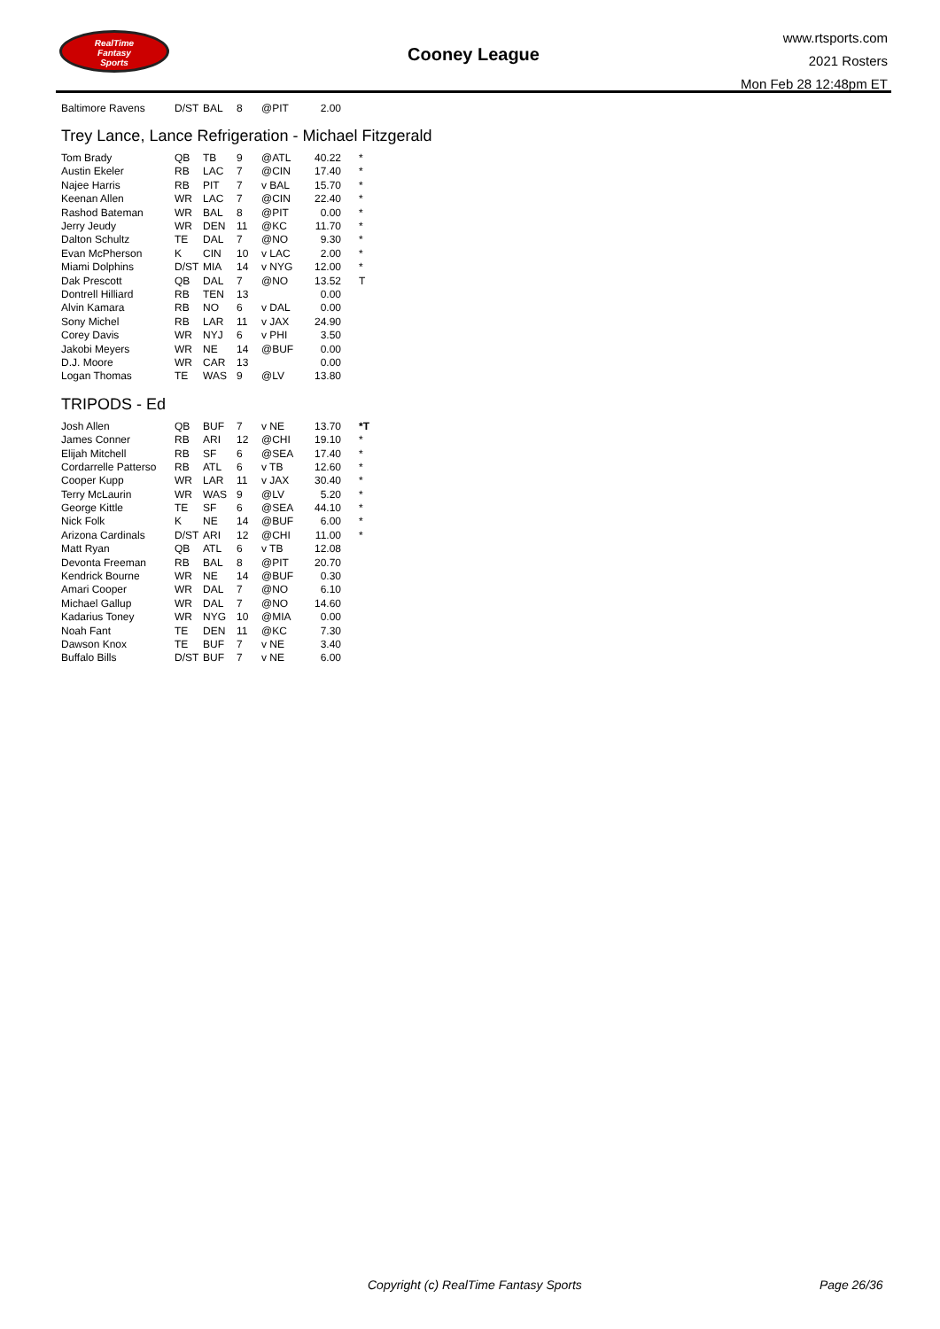RealTime
Fantasy
Sports
Cooney League
www.rtsports.com
2021 Rosters
Mon Feb 28 12:48pm ET
| Baltimore Ravens | D/ST | BAL | 8 | @PIT | 2.00 | |
Trey Lance, Lance Refrigeration - Michael Fitzgerald
| Tom Brady | QB | TB | 9 | @ATL | 40.22 | * |
| Austin Ekeler | RB | LAC | 7 | @CIN | 17.40 | * |
| Najee Harris | RB | PIT | 7 | v BAL | 15.70 | * |
| Keenan Allen | WR | LAC | 7 | @CIN | 22.40 | * |
| Rashod Bateman | WR | BAL | 8 | @PIT | 0.00 | * |
| Jerry Jeudy | WR | DEN | 11 | @KC | 11.70 | * |
| Dalton Schultz | TE | DAL | 7 | @NO | 9.30 | * |
| Evan McPherson | K | CIN | 10 | v LAC | 2.00 | * |
| Miami Dolphins | D/ST | MIA | 14 | v NYG | 12.00 | * |
| Dak Prescott | QB | DAL | 7 | @NO | 13.52 | T |
| Dontrell Hilliard | RB | TEN | 13 | | 0.00 | |
| Alvin Kamara | RB | NO | 6 | v DAL | 0.00 | |
| Sony Michel | RB | LAR | 11 | v JAX | 24.90 | |
| Corey Davis | WR | NYJ | 6 | v PHI | 3.50 | |
| Jakobi Meyers | WR | NE | 14 | @BUF | 0.00 | |
| D.J. Moore | WR | CAR | 13 | | 0.00 | |
| Logan Thomas | TE | WAS | 9 | @LV | 13.80 | |
TRIPODS - Ed
| Josh Allen | QB | BUF | 7 | v NE | 13.70 | *T |
| James Conner | RB | ARI | 12 | @CHI | 19.10 | * |
| Elijah Mitchell | RB | SF | 6 | @SEA | 17.40 | * |
| Cordarrelle Patterso | RB | ATL | 6 | v TB | 12.60 | * |
| Cooper Kupp | WR | LAR | 11 | v JAX | 30.40 | * |
| Terry McLaurin | WR | WAS | 9 | @LV | 5.20 | * |
| George Kittle | TE | SF | 6 | @SEA | 44.10 | * |
| Nick Folk | K | NE | 14 | @BUF | 6.00 | * |
| Arizona Cardinals | D/ST | ARI | 12 | @CHI | 11.00 | * |
| Matt Ryan | QB | ATL | 6 | v TB | 12.08 | |
| Devonta Freeman | RB | BAL | 8 | @PIT | 20.70 | |
| Kendrick Bourne | WR | NE | 14 | @BUF | 0.30 | |
| Amari Cooper | WR | DAL | 7 | @NO | 6.10 | |
| Michael Gallup | WR | DAL | 7 | @NO | 14.60 | |
| Kadarius Toney | WR | NYG | 10 | @MIA | 0.00 | |
| Noah Fant | TE | DEN | 11 | @KC | 7.30 | |
| Dawson Knox | TE | BUF | 7 | v NE | 3.40 | |
| Buffalo Bills | D/ST | BUF | 7 | v NE | 6.00 | |
Copyright (c) RealTime Fantasy Sports
Page 26/36